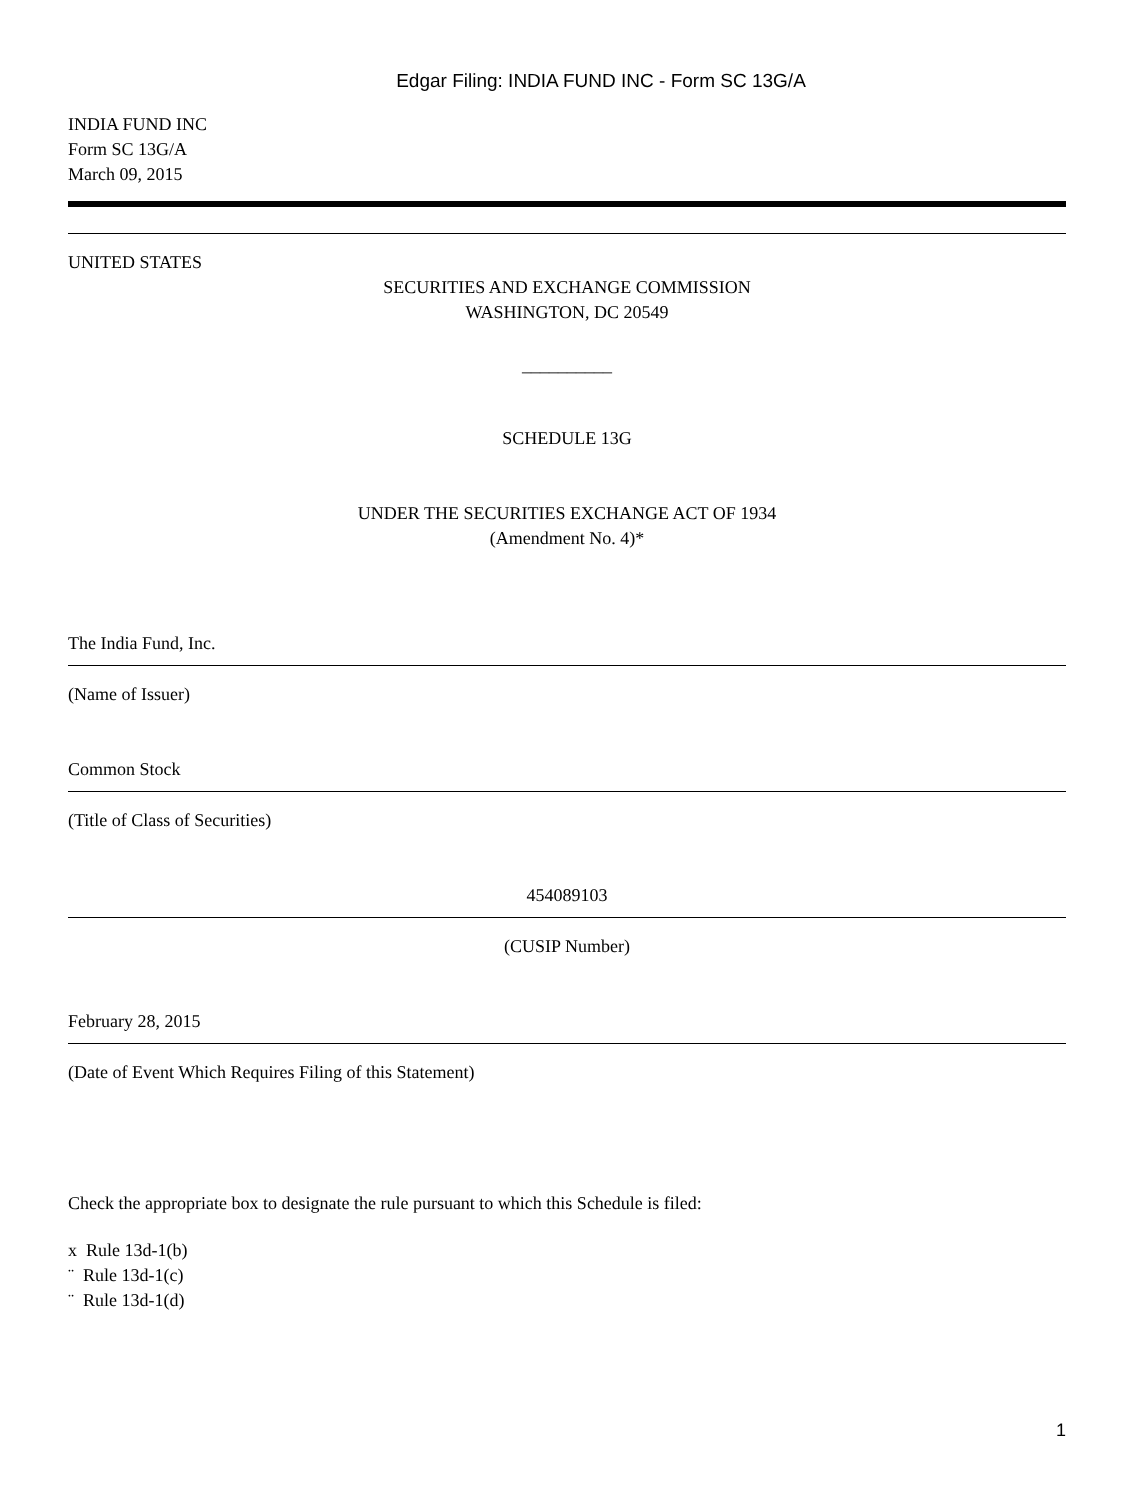Edgar Filing: INDIA FUND INC - Form SC 13G/A
INDIA FUND INC
Form SC 13G/A
March 09, 2015
UNITED STATES
SECURITIES AND EXCHANGE COMMISSION
WASHINGTON, DC 20549
__________
SCHEDULE 13G
UNDER THE SECURITIES EXCHANGE ACT OF 1934
(Amendment No. 4)*
The India Fund, Inc.
(Name of Issuer)
Common Stock
(Title of Class of Securities)
454089103
(CUSIP Number)
February 28, 2015
(Date of Event Which Requires Filing of this Statement)
Check the appropriate box to designate the rule pursuant to which this Schedule is filed:
x Rule 13d-1(b)
¨ Rule 13d-1(c)
¨ Rule 13d-1(d)
1